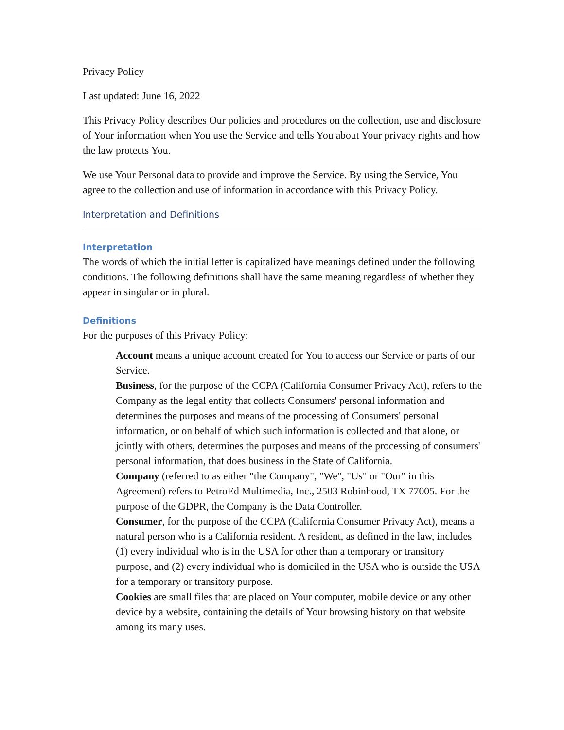Privacy Policy
Last updated: June 16, 2022
This Privacy Policy describes Our policies and procedures on the collection, use and disclosure of Your information when You use the Service and tells You about Your privacy rights and how the law protects You.
We use Your Personal data to provide and improve the Service. By using the Service, You agree to the collection and use of information in accordance with this Privacy Policy.
Interpretation and Definitions
Interpretation
The words of which the initial letter is capitalized have meanings defined under the following conditions. The following definitions shall have the same meaning regardless of whether they appear in singular or in plural.
Definitions
For the purposes of this Privacy Policy:
Account means a unique account created for You to access our Service or parts of our Service.
Business, for the purpose of the CCPA (California Consumer Privacy Act), refers to the Company as the legal entity that collects Consumers' personal information and determines the purposes and means of the processing of Consumers' personal information, or on behalf of which such information is collected and that alone, or jointly with others, determines the purposes and means of the processing of consumers' personal information, that does business in the State of California.
Company (referred to as either "the Company", "We", "Us" or "Our" in this Agreement) refers to PetroEd Multimedia, Inc., 2503 Robinhood, TX 77005. For the purpose of the GDPR, the Company is the Data Controller.
Consumer, for the purpose of the CCPA (California Consumer Privacy Act), means a natural person who is a California resident. A resident, as defined in the law, includes (1) every individual who is in the USA for other than a temporary or transitory purpose, and (2) every individual who is domiciled in the USA who is outside the USA for a temporary or transitory purpose.
Cookies are small files that are placed on Your computer, mobile device or any other device by a website, containing the details of Your browsing history on that website among its many uses.